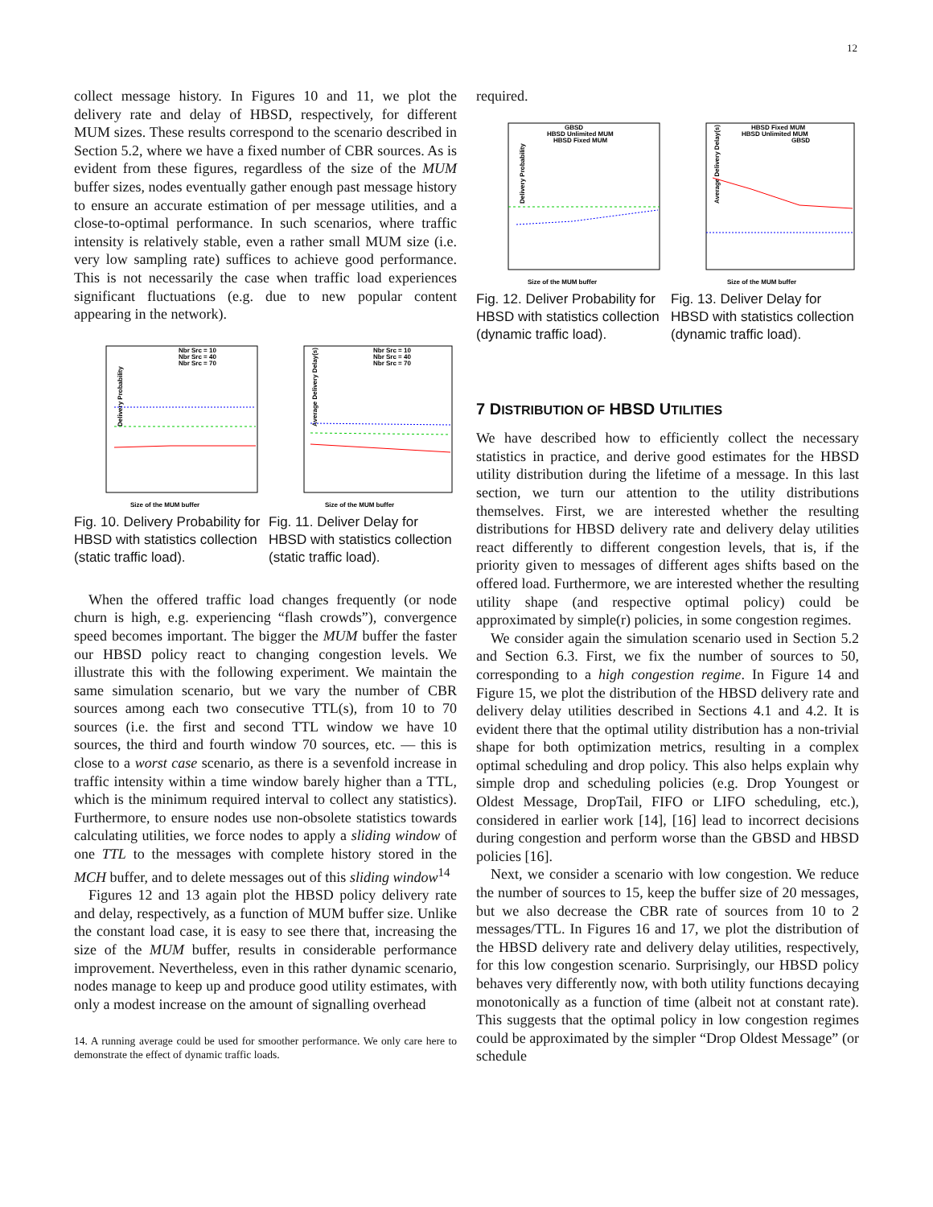12
collect message history. In Figures 10 and 11, we plot the delivery rate and delay of HBSD, respectively, for different MUM sizes. These results correspond to the scenario described in Section 5.2, where we have a fixed number of CBR sources. As is evident from these figures, regardless of the size of the MUM buffer sizes, nodes eventually gather enough past message history to ensure an accurate estimation of per message utilities, and a close-to-optimal performance. In such scenarios, where traffic intensity is relatively stable, even a rather small MUM size (i.e. very low sampling rate) suffices to achieve good performance. This is not necessarily the case when traffic load experiences significant fluctuations (e.g. due to new popular content appearing in the network).
Delivery Probability
Nbr Src = 10
Nbr Src = 40
Nbr Src = 70
Size of the MUM buffer
Average Delivery Delay(s)
Nbr Src = 10
Nbr Src = 40
Nbr Src = 70
Size of the MUM buffer
Fig. 10. Delivery Probability for HBSD with statistics collection (static traffic load).
Fig. 11. Deliver Delay for HBSD with statistics collection (static traffic load).
When the offered traffic load changes frequently (or node churn is high, e.g. experiencing “flash crowds”), convergence speed becomes important. The bigger the MUM buffer the faster our HBSD policy react to changing congestion levels. We illustrate this with the following experiment. We maintain the same simulation scenario, but we vary the number of CBR sources among each two consecutive TTL(s), from 10 to 70 sources (i.e. the first and second TTL window we have 10 sources, the third and fourth window 70 sources, etc. — this is close to a worst case scenario, as there is a sevenfold increase in traffic intensity within a time window barely higher than a TTL, which is the minimum required interval to collect any statistics). Furthermore, to ensure nodes use non-obsolete statistics towards calculating utilities, we force nodes to apply a sliding window of one TTL to the messages with complete history stored in the MCH buffer, and to delete messages out of this sliding window<sup>14</sup>
Figures 12 and 13 again plot the HBSD policy delivery rate and delay, respectively, as a function of MUM buffer size. Unlike the constant load case, it is easy to see there that, increasing the size of the MUM buffer, results in considerable performance improvement. Nevertheless, even in this rather dynamic scenario, nodes manage to keep up and produce good utility estimates, with only a modest increase on the amount of signalling overhead
14. A running average could be used for smoother performance. We only care here to demonstrate the effect of dynamic traffic loads.
required.
Delivery Probability
GBSD
HBSD Unlimited MUM
HBSD Fixed MUM
Size of the MUM buffer
Average Delivery Delay(s)
HBSD Fixed MUM
HBSD Unlimited MUM
GBSD
Size of the MUM buffer
Fig. 12. Deliver Probability for HBSD with statistics collection (dynamic traffic load).
Fig. 13. Deliver Delay for HBSD with statistics collection (dynamic traffic load).
7 DISTRIBUTION OF HBSD UTILITIES
We have described how to efficiently collect the necessary statistics in practice, and derive good estimates for the HBSD utility distribution during the lifetime of a message. In this last section, we turn our attention to the utility distributions themselves. First, we are interested whether the resulting distributions for HBSD delivery rate and delivery delay utilities react differently to different congestion levels, that is, if the priority given to messages of different ages shifts based on the offered load. Furthermore, we are interested whether the resulting utility shape (and respective optimal policy) could be approximated by simple(r) policies, in some congestion regimes.
We consider again the simulation scenario used in Section 5.2 and Section 6.3. First, we fix the number of sources to 50, corresponding to a high congestion regime. In Figure 14 and Figure 15, we plot the distribution of the HBSD delivery rate and delivery delay utilities described in Sections 4.1 and 4.2. It is evident there that the optimal utility distribution has a non-trivial shape for both optimization metrics, resulting in a complex optimal scheduling and drop policy. This also helps explain why simple drop and scheduling policies (e.g. Drop Youngest or Oldest Message, DropTail, FIFO or LIFO scheduling, etc.), considered in earlier work [14], [16] lead to incorrect decisions during congestion and perform worse than the GBSD and HBSD policies [16].
Next, we consider a scenario with low congestion. We reduce the number of sources to 15, keep the buffer size of 20 messages, but we also decrease the CBR rate of sources from 10 to 2 messages/TTL. In Figures 16 and 17, we plot the distribution of the HBSD delivery rate and delivery delay utilities, respectively, for this low congestion scenario. Surprisingly, our HBSD policy behaves very differently now, with both utility functions decaying monotonically as a function of time (albeit not at constant rate). This suggests that the optimal policy in low congestion regimes could be approximated by the simpler “Drop Oldest Message” (or schedule